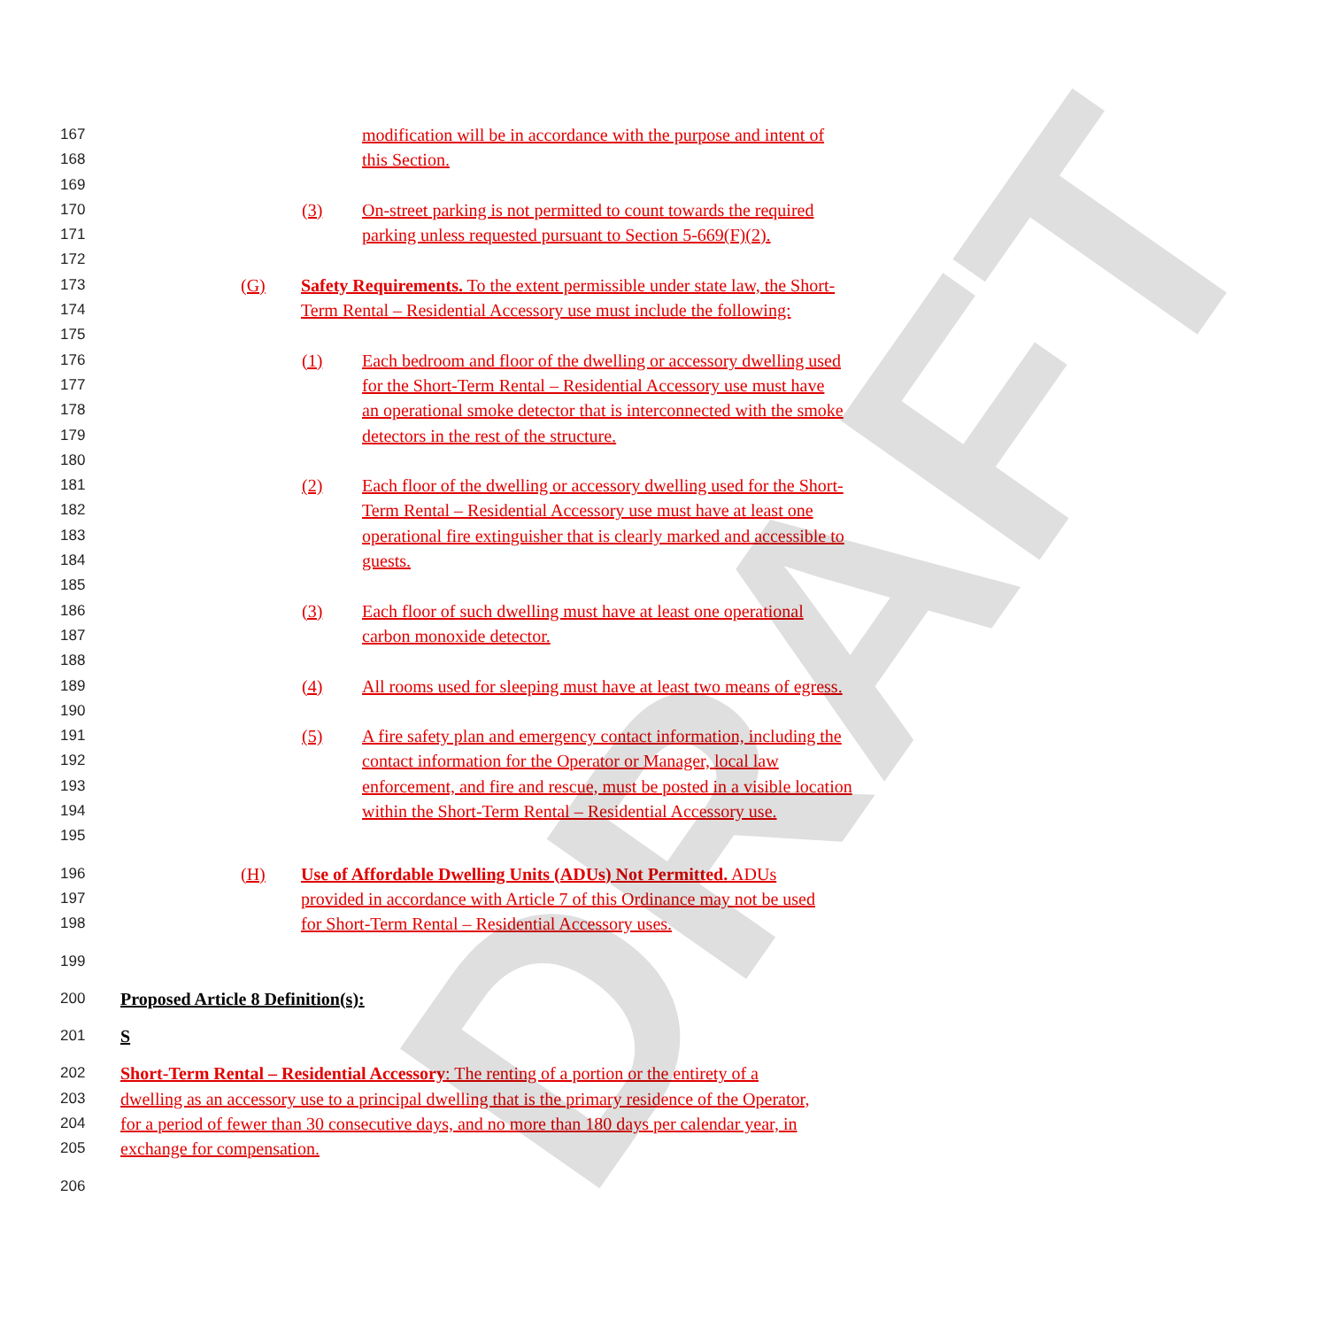DRAFT
167 modification will be in accordance with the purpose and intent of
168 this Section.
169
170 (3) On-street parking is not permitted to count towards the required
171 parking unless requested pursuant to Section 5-669(F)(2).
172
173 (G) Safety Requirements. To the extent permissible under state law, the Short-
174 Term Rental – Residential Accessory use must include the following:
175
176 (1) Each bedroom and floor of the dwelling or accessory dwelling used
177 for the Short-Term Rental – Residential Accessory use must have
178 an operational smoke detector that is interconnected with the smoke
179 detectors in the rest of the structure.
180
181 (2) Each floor of the dwelling or accessory dwelling used for the Short-
182 Term Rental – Residential Accessory use must have at least one
183 operational fire extinguisher that is clearly marked and accessible to
184 guests.
185
186 (3) Each floor of such dwelling must have at least one operational
187 carbon monoxide detector.
188
189 (4) All rooms used for sleeping must have at least two means of egress.
190
191 (5) A fire safety plan and emergency contact information, including the
192 contact information for the Operator or Manager, local law
193 enforcement, and fire and rescue, must be posted in a visible location
194 within the Short-Term Rental – Residential Accessory use.
195
196 (H) Use of Affordable Dwelling Units (ADUs) Not Permitted. ADUs
197 provided in accordance with Article 7 of this Ordinance may not be used
198 for Short-Term Rental – Residential Accessory uses.
199
200 Proposed Article 8 Definition(s):
201 S
202 Short-Term Rental – Residential Accessory: The renting of a portion or the entirety of a
203 dwelling as an accessory use to a principal dwelling that is the primary residence of the Operator,
204 for a period of fewer than 30 consecutive days, and no more than 180 days per calendar year, in
205 exchange for compensation.
206